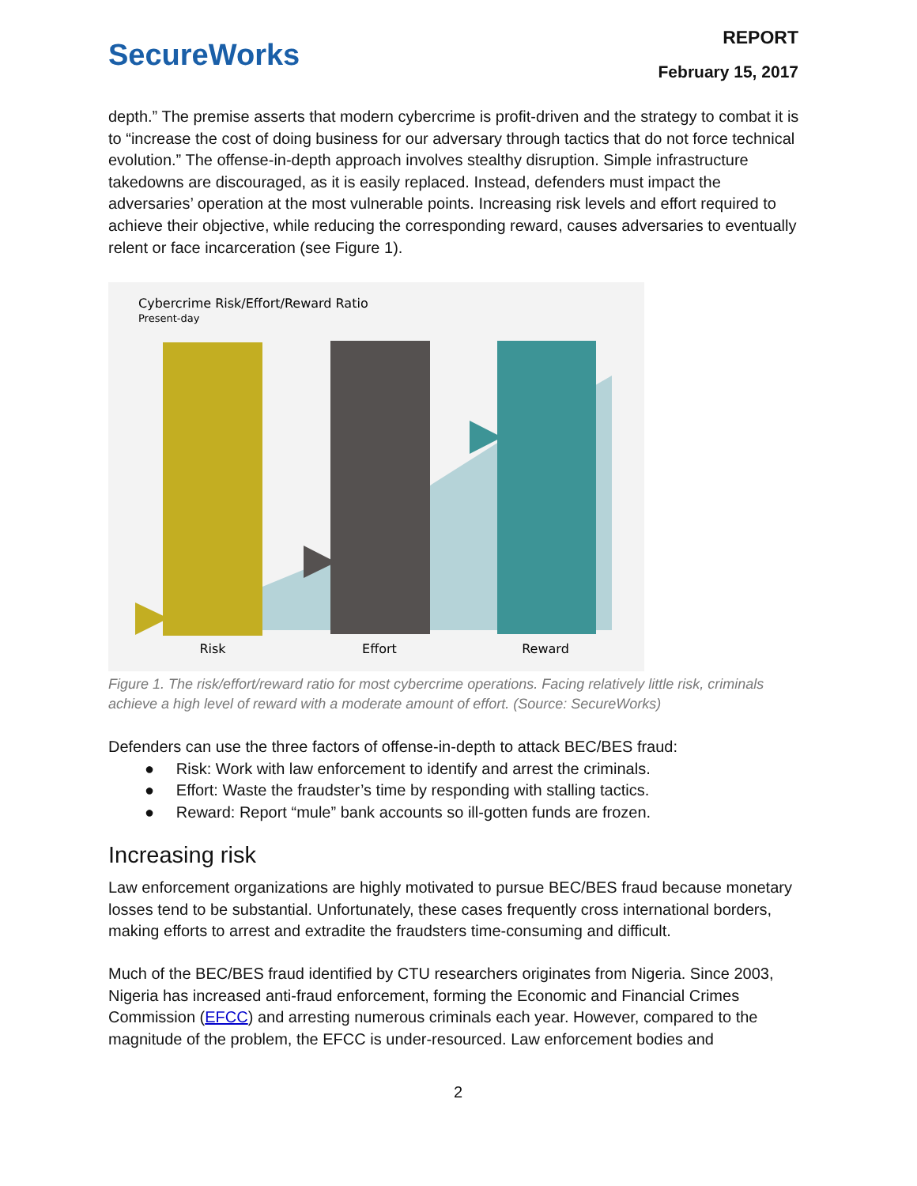SecureWorks
REPORT
February 15, 2017
depth.” The premise asserts that modern cybercrime is profit-driven and the strategy to combat it is to “increase the cost of doing business for our adversary through tactics that do not force technical evolution.” The offense-in-depth approach involves stealthy disruption. Simple infrastructure takedowns are discouraged, as it is easily replaced. Instead, defenders must impact the adversaries’ operation at the most vulnerable points. Increasing risk levels and effort required to achieve their objective, while reducing the corresponding reward, causes adversaries to eventually relent or face incarceration (see Figure 1).
Cybercrime Risk/Effort/Reward Ratio
Present-day
Risk
Effort
Reward
Figure 1. The risk/effort/reward ratio for most cybercrime operations. Facing relatively little risk, criminals achieve a high level of reward with a moderate amount of effort. (Source: SecureWorks)
Defenders can use the three factors of offense-in-depth to attack BEC/BES fraud:
● Risk: Work with law enforcement to identify and arrest the criminals.
● Effort: Waste the fraudster’s time by responding with stalling tactics.
● Reward: Report “mule” bank accounts so ill-gotten funds are frozen.
Increasing risk
Law enforcement organizations are highly motivated to pursue BEC/BES fraud because monetary losses tend to be substantial. Unfortunately, these cases frequently cross international borders, making efforts to arrest and extradite the fraudsters time-consuming and difficult.
Much of the BEC/BES fraud identified by CTU researchers originates from Nigeria. Since 2003, Nigeria has increased anti-fraud enforcement, forming the Economic and Financial Crimes Commission (EFCC) and arresting numerous criminals each year. However, compared to the magnitude of the problem, the EFCC is under-resourced. Law enforcement bodies and
2